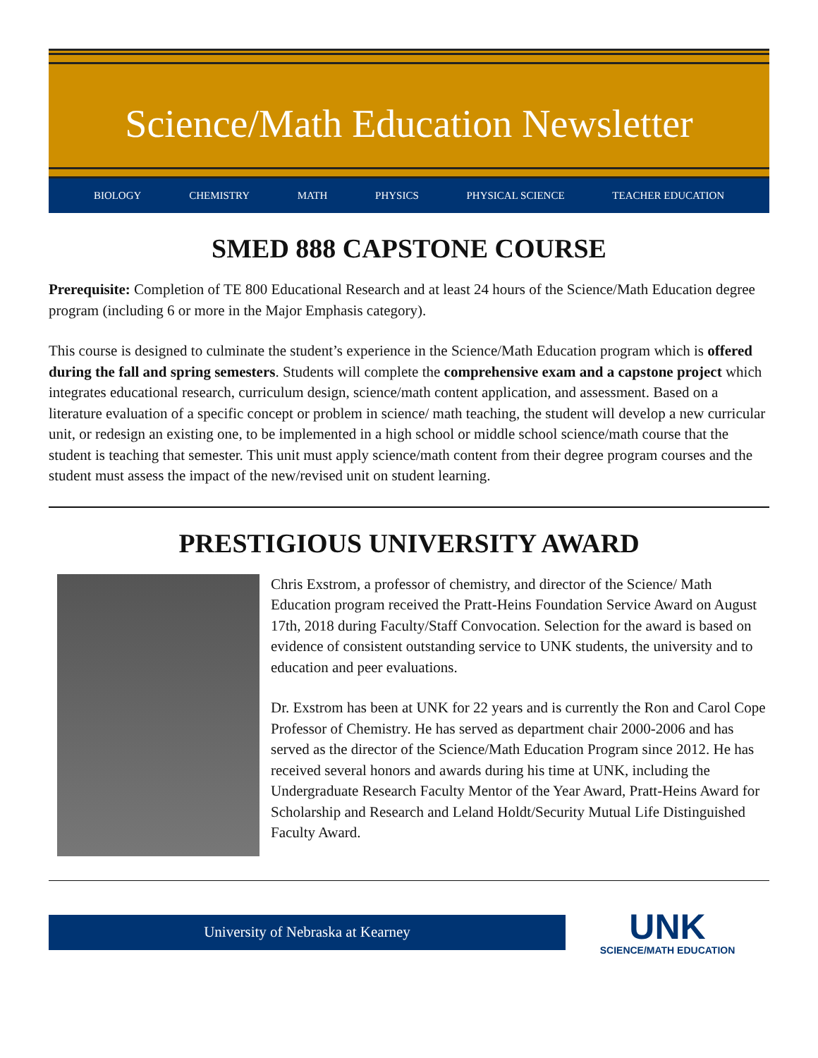Science/Math Education Newsletter
BIOLOGY CHEMISTRY MATH PHYSICS PHYSICAL SCIENCE TEACHER EDUCATION
SMED 888 CAPSTONE COURSE
Prerequisite: Completion of TE 800 Educational Research and at least 24 hours of the Science/Math Education degree program (including 6 or more in the Major Emphasis category).
This course is designed to culminate the student’s experience in the Science/Math Education program which is offered during the fall and spring semesters. Students will complete the comprehensive exam and a capstone project which integrates educational research, curriculum design, science/math content application, and assessment. Based on a literature evaluation of a specific concept or problem in science/ math teaching, the student will develop a new curricular unit, or redesign an existing one, to be implemented in a high school or middle school science/math course that the student is teaching that semester. This unit must apply science/math content from their degree program courses and the student must assess the impact of the new/revised unit on student learning.
PRESTIGIOUS UNIVERSITY AWARD
Chris Exstrom, a professor of chemistry, and director of the Science/ Math Education program received the Pratt-Heins Foundation Service Award on August 17th, 2018 during Faculty/Staff Convocation. Selection for the award is based on evidence of consistent outstanding service to UNK students, the university and to education and peer evaluations.
Dr. Exstrom has been at UNK for 22 years and is currently the Ron and Carol Cope Professor of Chemistry. He has served as department chair 2000-2006 and has served as the director of the Science/Math Education Program since 2012. He has received several honors and awards during his time at UNK, including the Undergraduate Research Faculty Mentor of the Year Award, Pratt-Heins Award for Scholarship and Research and Leland Holdt/Security Mutual Life Distinguished Faculty Award.
University of Nebraska at Kearney
UNK
SCIENCE/MATH EDUCATION